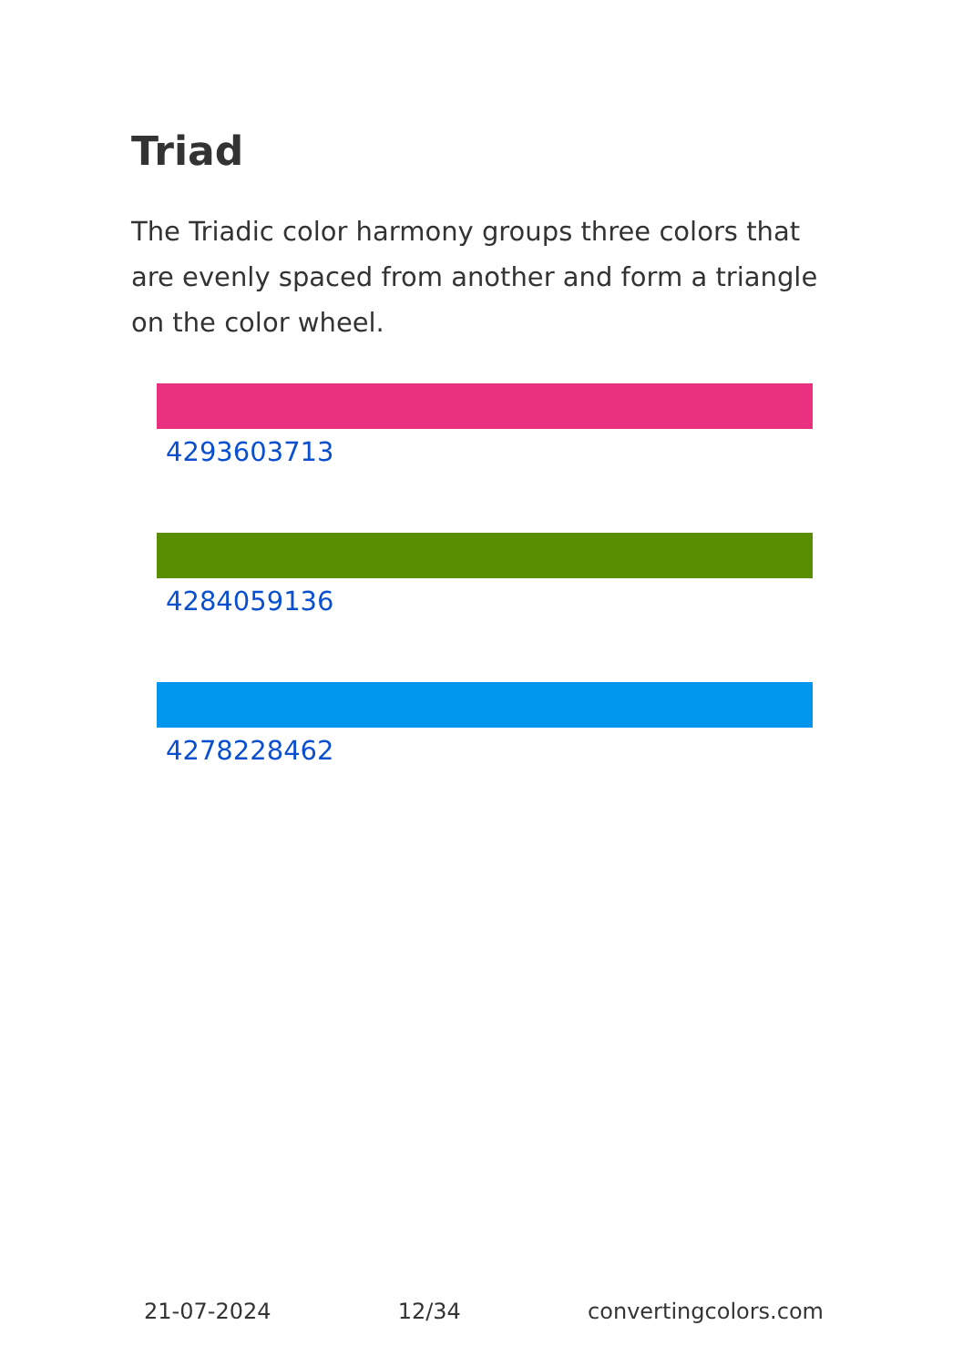Triad
The Triadic color harmony groups three colors that are evenly spaced from another and form a triangle on the color wheel.
4293603713
4284059136
4278228462
21-07-2024 12/34 convertingcolors.com